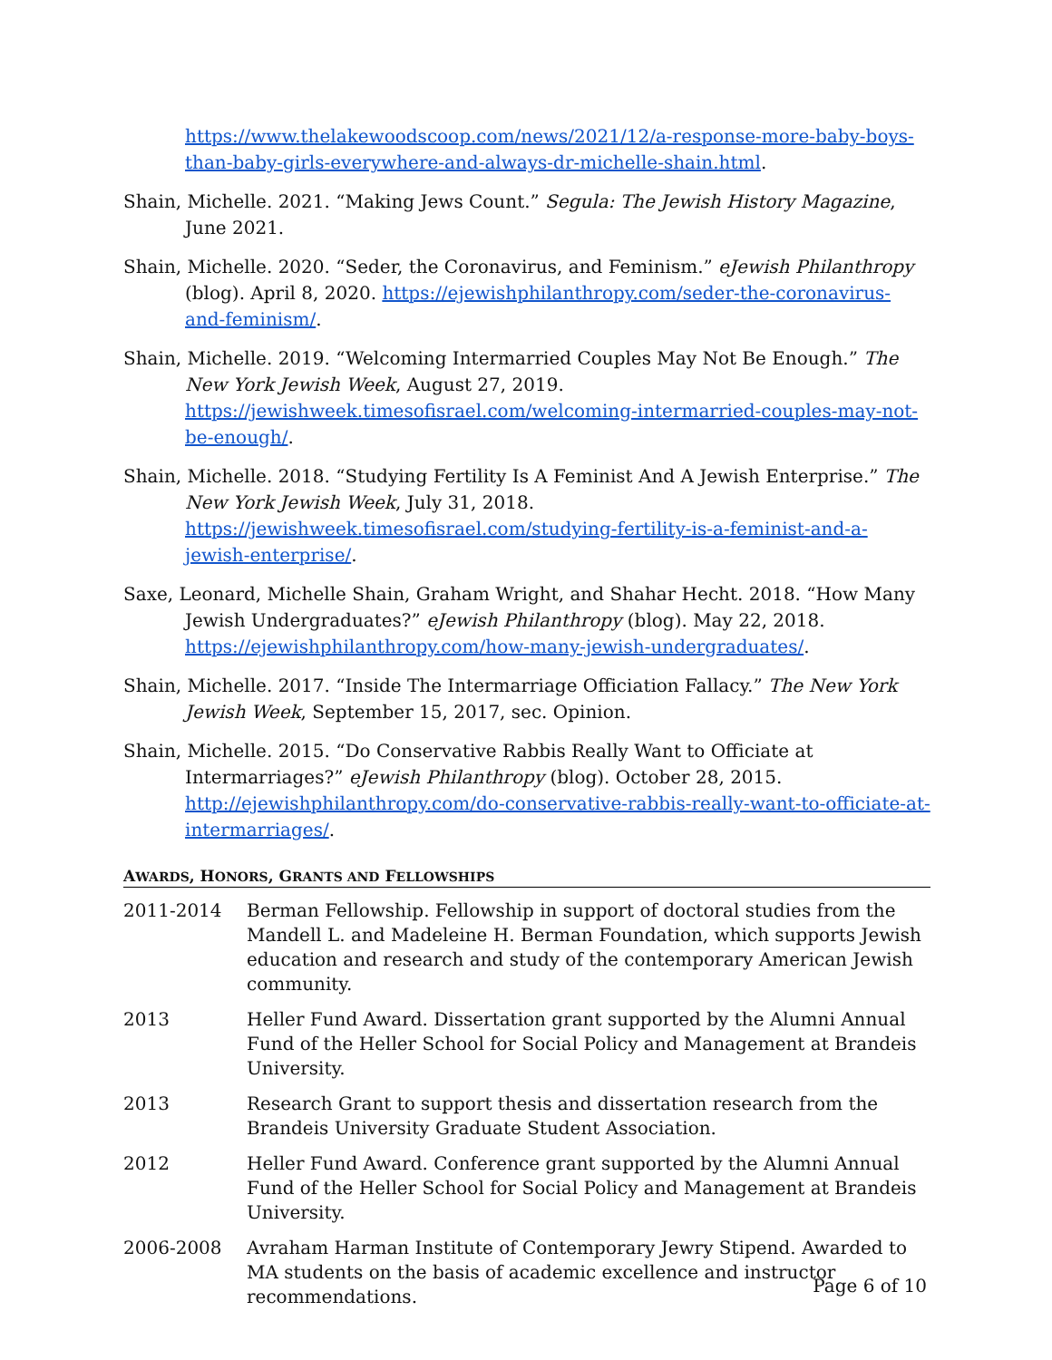https://www.thelakewoodscoop.com/news/2021/12/a-response-more-baby-boys-than-baby-girls-everywhere-and-always-dr-michelle-shain.html.
Shain, Michelle. 2021. “Making Jews Count.” Segula: The Jewish History Magazine, June 2021.
Shain, Michelle. 2020. “Seder, the Coronavirus, and Feminism.” eJewish Philanthropy (blog). April 8, 2020. https://ejewishphilanthropy.com/seder-the-coronavirus-and-feminism/.
Shain, Michelle. 2019. “Welcoming Intermarried Couples May Not Be Enough.” The New York Jewish Week, August 27, 2019. https://jewishweek.timesofisrael.com/welcoming-intermarried-couples-may-not-be-enough/.
Shain, Michelle. 2018. “Studying Fertility Is A Feminist And A Jewish Enterprise.” The New York Jewish Week, July 31, 2018. https://jewishweek.timesofisrael.com/studying-fertility-is-a-feminist-and-a-jewish-enterprise/.
Saxe, Leonard, Michelle Shain, Graham Wright, and Shahar Hecht. 2018. “How Many Jewish Undergraduates?” eJewish Philanthropy (blog). May 22, 2018. https://ejewishphilanthropy.com/how-many-jewish-undergraduates/.
Shain, Michelle. 2017. “Inside The Intermarriage Officiation Fallacy.” The New York Jewish Week, September 15, 2017, sec. Opinion.
Shain, Michelle. 2015. “Do Conservative Rabbis Really Want to Officiate at Intermarriages?” eJewish Philanthropy (blog). October 28, 2015. http://ejewishphilanthropy.com/do-conservative-rabbis-really-want-to-officiate-at-intermarriages/.
AWARDS, HONORS, GRANTS AND FELLOWSHIPS
2011-2014 Berman Fellowship. Fellowship in support of doctoral studies from the Mandell L. and Madeleine H. Berman Foundation, which supports Jewish education and research and study of the contemporary American Jewish community.
2013 Heller Fund Award. Dissertation grant supported by the Alumni Annual Fund of the Heller School for Social Policy and Management at Brandeis University.
2013 Research Grant to support thesis and dissertation research from the Brandeis University Graduate Student Association.
2012 Heller Fund Award. Conference grant supported by the Alumni Annual Fund of the Heller School for Social Policy and Management at Brandeis University.
2006-2008 Avraham Harman Institute of Contemporary Jewry Stipend. Awarded to MA students on the basis of academic excellence and instructor recommendations.
Page 6 of 10